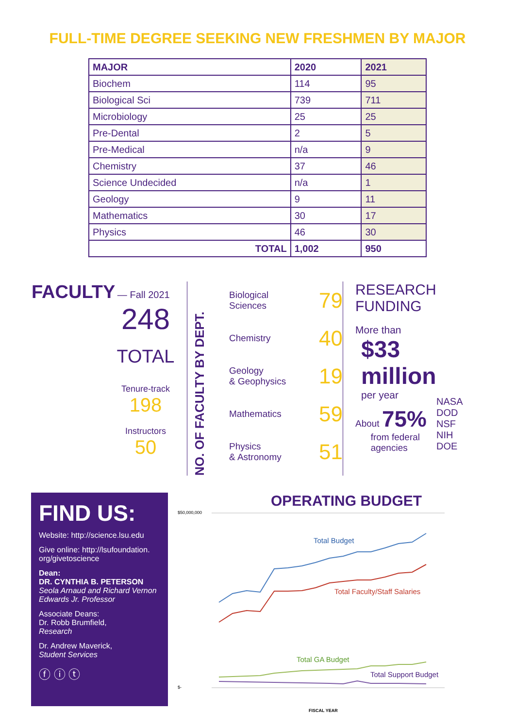FULL-TIME DEGREE SEEKING NEW FRESHMEN BY MAJOR
| MAJOR | 2020 | 2021 |
| --- | --- | --- |
| Biochem | 114 | 95 |
| Biological Sci | 739 | 711 |
| Microbiology | 25 | 25 |
| Pre-Dental | 2 | 5 |
| Pre-Medical | n/a | 9 |
| Chemistry | 37 | 46 |
| Science Undecided | n/a | 1 |
| Geology | 9 | 11 |
| Mathematics | 30 | 17 |
| Physics | 46 | 30 |
| TOTAL | 1,002 | 950 |
FACULTY
— Fall 2021
248
TOTAL
Tenure-track
198
Instructors
50
NO. OF FACULTY BY DEPT.
Biological
Sciences 79
Chemistry 40
Geology
& Geophysics 19
Mathematics 59
Physics
& Astronomy 51
RESEARCH
FUNDING
More than
$33
million
per year
About 75%
from federal
agencies
NASA
DOD
NSF
NIH
DOE
FIND US:
Website: http://science.lsu.edu
Give online: http://lsufoundation. org/givetoscience
Dean:
DR. CYNTHIA B. PETERSON
Seola Arnaud and Richard Vernon Edwards Jr. Professor
Associate Deans:
Dr. Robb Brumfield,
Research
Dr. Andrew Maverick,
Student Services
ⓕ ⓘ ⓣ
OPERATING BUDGET
$50,000,000
$-
Total Budget
Total Faculty/Staff Salaries
Total GA Budget
Total Support Budget
FISCAL YEAR